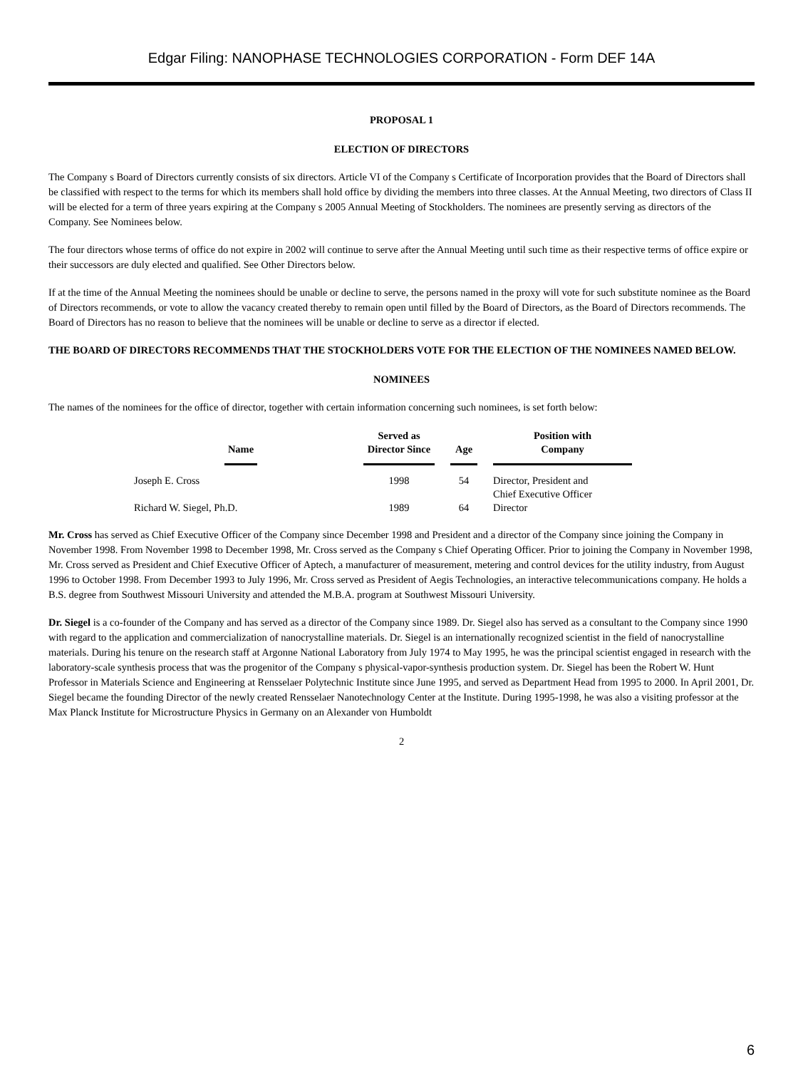Edgar Filing: NANOPHASE TECHNOLOGIES CORPORATION - Form DEF 14A
PROPOSAL 1
ELECTION OF DIRECTORS
The Company s Board of Directors currently consists of six directors. Article VI of the Company s Certificate of Incorporation provides that the Board of Directors shall be classified with respect to the terms for which its members shall hold office by dividing the members into three classes. At the Annual Meeting, two directors of Class II will be elected for a term of three years expiring at the Company s 2005 Annual Meeting of Stockholders. The nominees are presently serving as directors of the Company. See Nominees below.
The four directors whose terms of office do not expire in 2002 will continue to serve after the Annual Meeting until such time as their respective terms of office expire or their successors are duly elected and qualified. See Other Directors below.
If at the time of the Annual Meeting the nominees should be unable or decline to serve, the persons named in the proxy will vote for such substitute nominee as the Board of Directors recommends, or vote to allow the vacancy created thereby to remain open until filled by the Board of Directors, as the Board of Directors recommends. The Board of Directors has no reason to believe that the nominees will be unable or decline to serve as a director if elected.
THE BOARD OF DIRECTORS RECOMMENDS THAT THE STOCKHOLDERS VOTE FOR THE ELECTION OF THE NOMINEES NAMED BELOW.
NOMINEES
The names of the nominees for the office of director, together with certain information concerning such nominees, is set forth below:
| Name | | Served as Director Since | | Age | | Position with Company |
| --- | --- | --- | --- | --- | --- | --- |
| Joseph E. Cross | | 1998 | | 54 | | Director, President and Chief Executive Officer |
| Richard W. Siegel, Ph.D. | | 1989 | | 64 | | Director |
Mr. Cross has served as Chief Executive Officer of the Company since December 1998 and President and a director of the Company since joining the Company in November 1998. From November 1998 to December 1998, Mr. Cross served as the Company s Chief Operating Officer. Prior to joining the Company in November 1998, Mr. Cross served as President and Chief Executive Officer of Aptech, a manufacturer of measurement, metering and control devices for the utility industry, from August 1996 to October 1998. From December 1993 to July 1996, Mr. Cross served as President of Aegis Technologies, an interactive telecommunications company. He holds a B.S. degree from Southwest Missouri University and attended the M.B.A. program at Southwest Missouri University.
Dr. Siegel is a co-founder of the Company and has served as a director of the Company since 1989. Dr. Siegel also has served as a consultant to the Company since 1990 with regard to the application and commercialization of nanocrystalline materials. Dr. Siegel is an internationally recognized scientist in the field of nanocrystalline materials. During his tenure on the research staff at Argonne National Laboratory from July 1974 to May 1995, he was the principal scientist engaged in research with the laboratory-scale synthesis process that was the progenitor of the Company s physical-vapor-synthesis production system. Dr. Siegel has been the Robert W. Hunt Professor in Materials Science and Engineering at Rensselaer Polytechnic Institute since June 1995, and served as Department Head from 1995 to 2000. In April 2001, Dr. Siegel became the founding Director of the newly created Rensselaer Nanotechnology Center at the Institute. During 1995-1998, he was also a visiting professor at the Max Planck Institute for Microstructure Physics in Germany on an Alexander von Humboldt
2
6